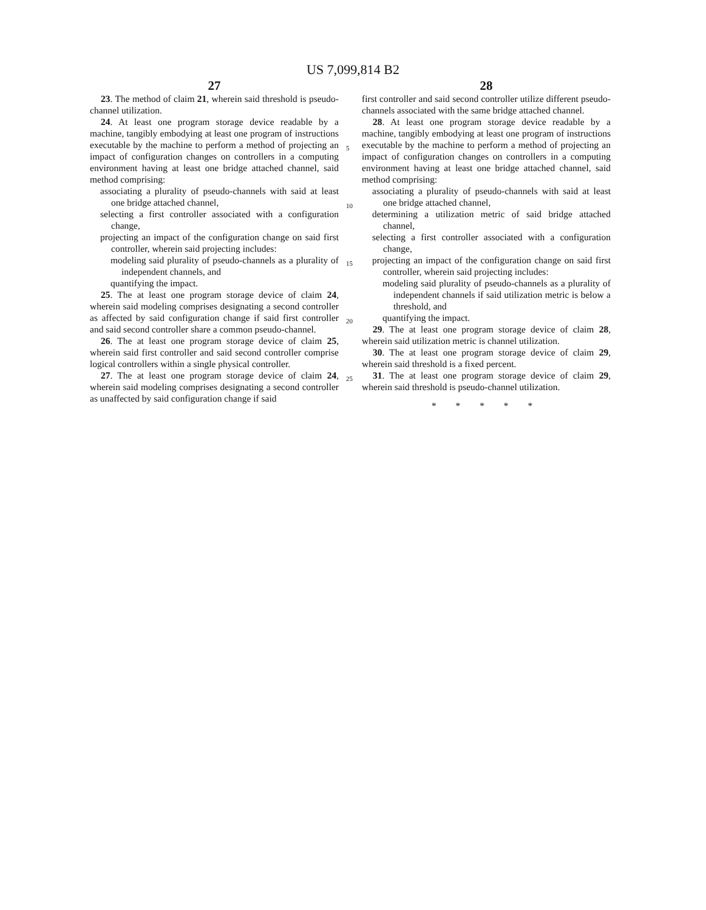US 7,099,814 B2
27
23. The method of claim 21, wherein said threshold is pseudo-channel utilization.
24. At least one program storage device readable by a machine, tangibly embodying at least one program of instructions executable by the machine to perform a method of projecting an impact of configuration changes on controllers in a computing environment having at least one bridge attached channel, said method comprising:
associating a plurality of pseudo-channels with said at least one bridge attached channel,
selecting a first controller associated with a configuration change,
projecting an impact of the configuration change on said first controller, wherein said projecting includes:
modeling said plurality of pseudo-channels as a plurality of independent channels, and
quantifying the impact.
25. The at least one program storage device of claim 24, wherein said modeling comprises designating a second controller as affected by said configuration change if said first controller and said second controller share a common pseudo-channel.
26. The at least one program storage device of claim 25, wherein said first controller and said second controller comprise logical controllers within a single physical controller.
27. The at least one program storage device of claim 24, wherein said modeling comprises designating a second controller as unaffected by said configuration change if said
5
10
15
20
25
28
first controller and said second controller utilize different pseudo-channels associated with the same bridge attached channel.
28. At least one program storage device readable by a machine, tangibly embodying at least one program of instructions executable by the machine to perform a method of projecting an impact of configuration changes on controllers in a computing environment having at least one bridge attached channel, said method comprising:
associating a plurality of pseudo-channels with said at least one bridge attached channel,
determining a utilization metric of said bridge attached channel,
selecting a first controller associated with a configuration change,
projecting an impact of the configuration change on said first controller, wherein said projecting includes:
modeling said plurality of pseudo-channels as a plurality of independent channels if said utilization metric is below a threshold, and
quantifying the impact.
29. The at least one program storage device of claim 28, wherein said utilization metric is channel utilization.
30. The at least one program storage device of claim 29, wherein said threshold is a fixed percent.
31. The at least one program storage device of claim 29, wherein said threshold is pseudo-channel utilization.
* * * * *